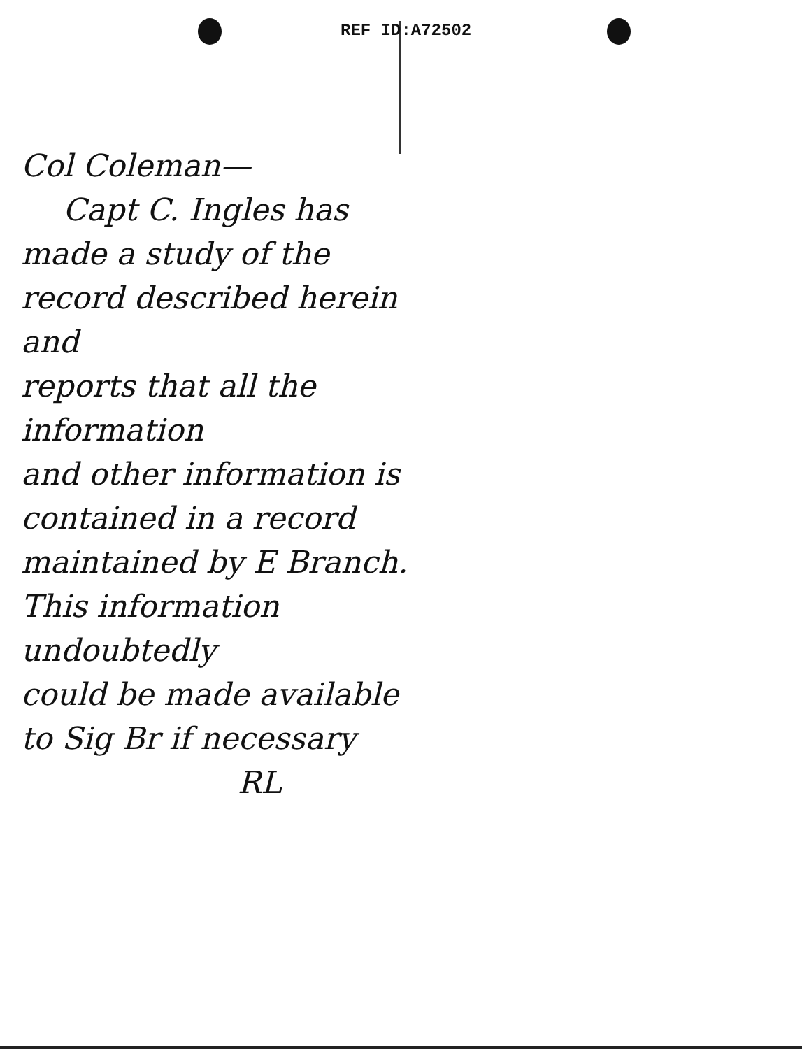REF ID:A72502
Col Coleman—
Capt C. Ingles has
made a study of the
record described herein and
reports that all the information
and other information is
contained in a record
maintained by E Branch.
This information undoubtedly
could be made available
to Sig Br if necessary
RL